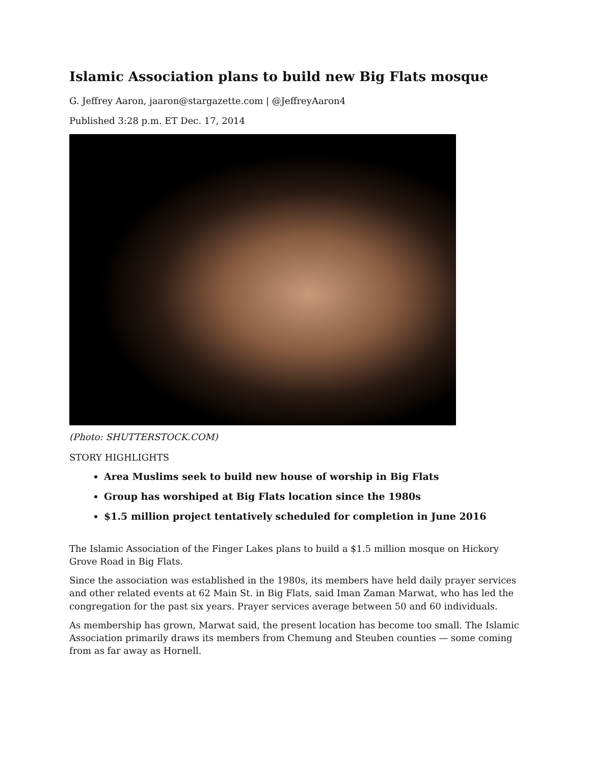Islamic Association plans to build new Big Flats mosque
G. Jeffrey Aaron, jaaron@stargazette.com | @JeffreyAaron4
Published 3:28 p.m. ET Dec. 17, 2014
(Photo: SHUTTERSTOCK.COM)
STORY HIGHLIGHTS
Area Muslims seek to build new house of worship in Big Flats
Group has worshiped at Big Flats location since the 1980s
$1.5 million project tentatively scheduled for completion in June 2016
The Islamic Association of the Finger Lakes plans to build a $1.5 million mosque on Hickory Grove Road in Big Flats.
Since the association was established in the 1980s, its members have held daily prayer services and other related events at 62 Main St. in Big Flats, said Iman Zaman Marwat, who has led the congregation for the past six years. Prayer services average between 50 and 60 individuals.
As membership has grown, Marwat said, the present location has become too small. The Islamic Association primarily draws its members from Chemung and Steuben counties — some coming from as far away as Hornell.